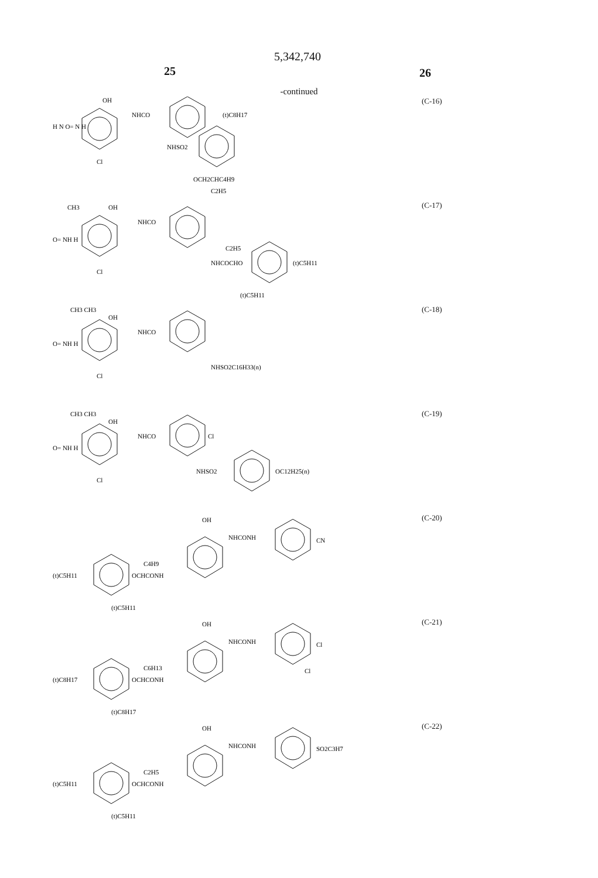25
5,342,740
26
-continued
OH
H N O= N H
NHCO
NHSO2
Cl
(t)C8H17
OCH2CHC4H9
C2H5
(C-16)
CH3
OH
NHCO
O= NH H
NHCOCHO
C2H5
(t)C5H11
(t)C5H11
Cl
(C-17)
CH3 CH3
OH
NHCO
O= NH H
NHSO2C16H33(n)
Cl
(C-18)
CH3 CH3
OH
NHCO
Cl
O= NH H
NHSO2
OC12H25(n)
Cl
(C-19)
OH
NHCONH
CN
C4H9
(t)C5H11
OCHCONH
(t)C5H11
(C-20)
OH
NHCONH
Cl
Cl
C6H13
(t)C8H17
OCHCONH
(t)C8H17
(C-21)
OH
NHCONH
SO2C3H7
C2H5
(t)C5H11
OCHCONH
(t)C5H11
(C-22)